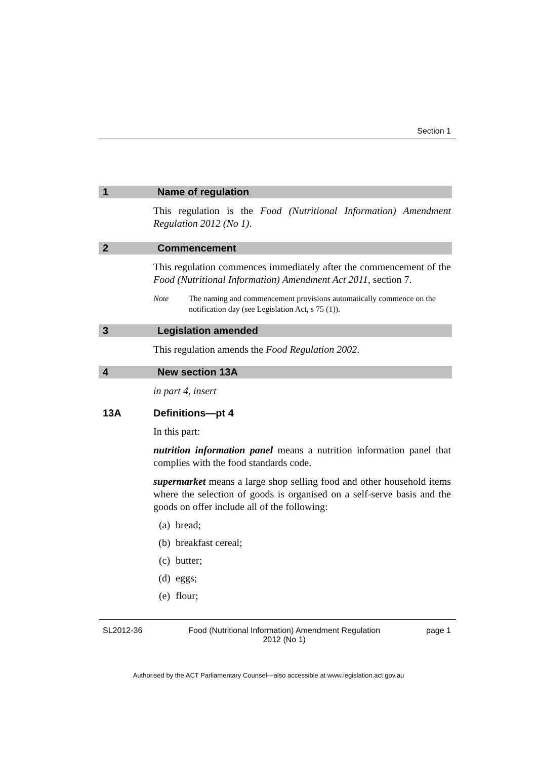Section 1
1 Name of regulation
This regulation is the Food (Nutritional Information) Amendment Regulation 2012 (No 1).
2 Commencement
This regulation commences immediately after the commencement of the Food (Nutritional Information) Amendment Act 2011, section 7.
Note The naming and commencement provisions automatically commence on the notification day (see Legislation Act, s 75 (1)).
3 Legislation amended
This regulation amends the Food Regulation 2002.
4 New section 13A
in part 4, insert
13A Definitions—pt 4
In this part:
nutrition information panel means a nutrition information panel that complies with the food standards code.
supermarket means a large shop selling food and other household items where the selection of goods is organised on a self-serve basis and the goods on offer include all of the following:
(a) bread;
(b) breakfast cereal;
(c) butter;
(d) eggs;
(e) flour;
SL2012-36 Food (Nutritional Information) Amendment Regulation
2012 (No 1) page 1
Authorised by the ACT Parliamentary Counsel—also accessible at www.legislation.act.gov.au